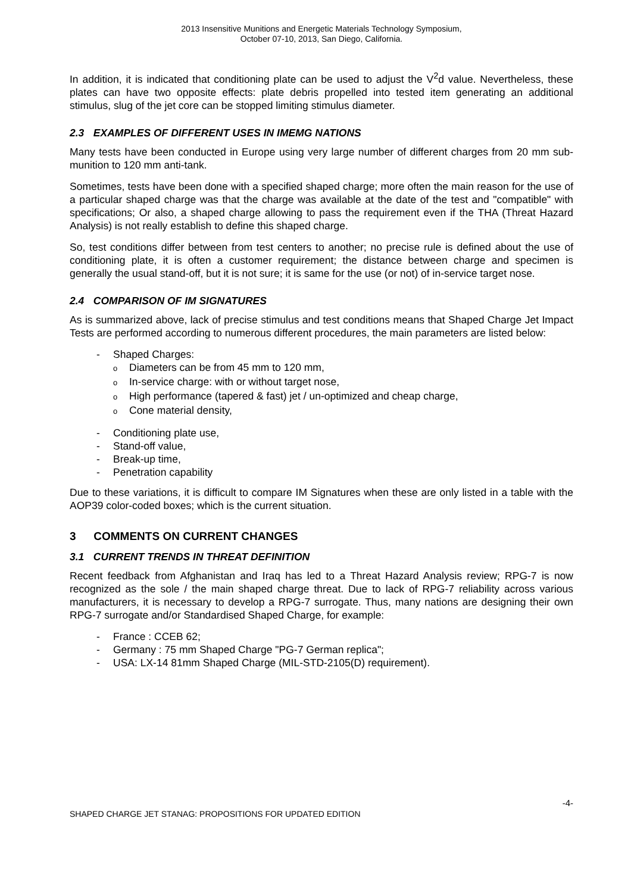2013 Insensitive Munitions and Energetic Materials Technology Symposium,
October 07-10, 2013, San Diego, California.
In addition, it is indicated that conditioning plate can be used to adjust the V<sup>2</sup>d value. Nevertheless, these plates can have two opposite effects: plate debris propelled into tested item generating an additional stimulus, slug of the jet core can be stopped limiting stimulus diameter.
2.3 EXAMPLES OF DIFFERENT USES IN IMEMG NATIONS
Many tests have been conducted in Europe using very large number of different charges from 20 mm sub-munition to 120 mm anti-tank.
Sometimes, tests have been done with a specified shaped charge; more often the main reason for the use of a particular shaped charge was that the charge was available at the date of the test and "compatible" with specifications; Or also, a shaped charge allowing to pass the requirement even if the THA (Threat Hazard Analysis) is not really establish to define this shaped charge.
So, test conditions differ between from test centers to another; no precise rule is defined about the use of conditioning plate, it is often a customer requirement; the distance between charge and specimen is generally the usual stand-off, but it is not sure; it is same for the use (or not) of in-service target nose.
2.4 COMPARISON OF IM SIGNATURES
As is summarized above, lack of precise stimulus and test conditions means that Shaped Charge Jet Impact Tests are performed according to numerous different procedures, the main parameters are listed below:
- Shaped Charges:
o Diameters can be from 45 mm to 120 mm,
o In-service charge: with or without target nose,
o High performance (tapered & fast) jet / un-optimized and cheap charge,
o Cone material density,
- Conditioning plate use,
- Stand-off value,
- Break-up time,
- Penetration capability
Due to these variations, it is difficult to compare IM Signatures when these are only listed in a table with the AOP39 color-coded boxes; which is the current situation.
3 COMMENTS ON CURRENT CHANGES
3.1 CURRENT TRENDS IN THREAT DEFINITION
Recent feedback from Afghanistan and Iraq has led to a Threat Hazard Analysis review; RPG-7 is now recognized as the sole / the main shaped charge threat. Due to lack of RPG-7 reliability across various manufacturers, it is necessary to develop a RPG-7 surrogate. Thus, many nations are designing their own RPG-7 surrogate and/or Standardised Shaped Charge, for example:
- France : CCEB 62;
- Germany : 75 mm Shaped Charge "PG-7 German replica";
- USA: LX-14 81mm Shaped Charge (MIL-STD-2105(D) requirement).
-4-
SHAPED CHARGE JET STANAG: PROPOSITIONS FOR UPDATED EDITION